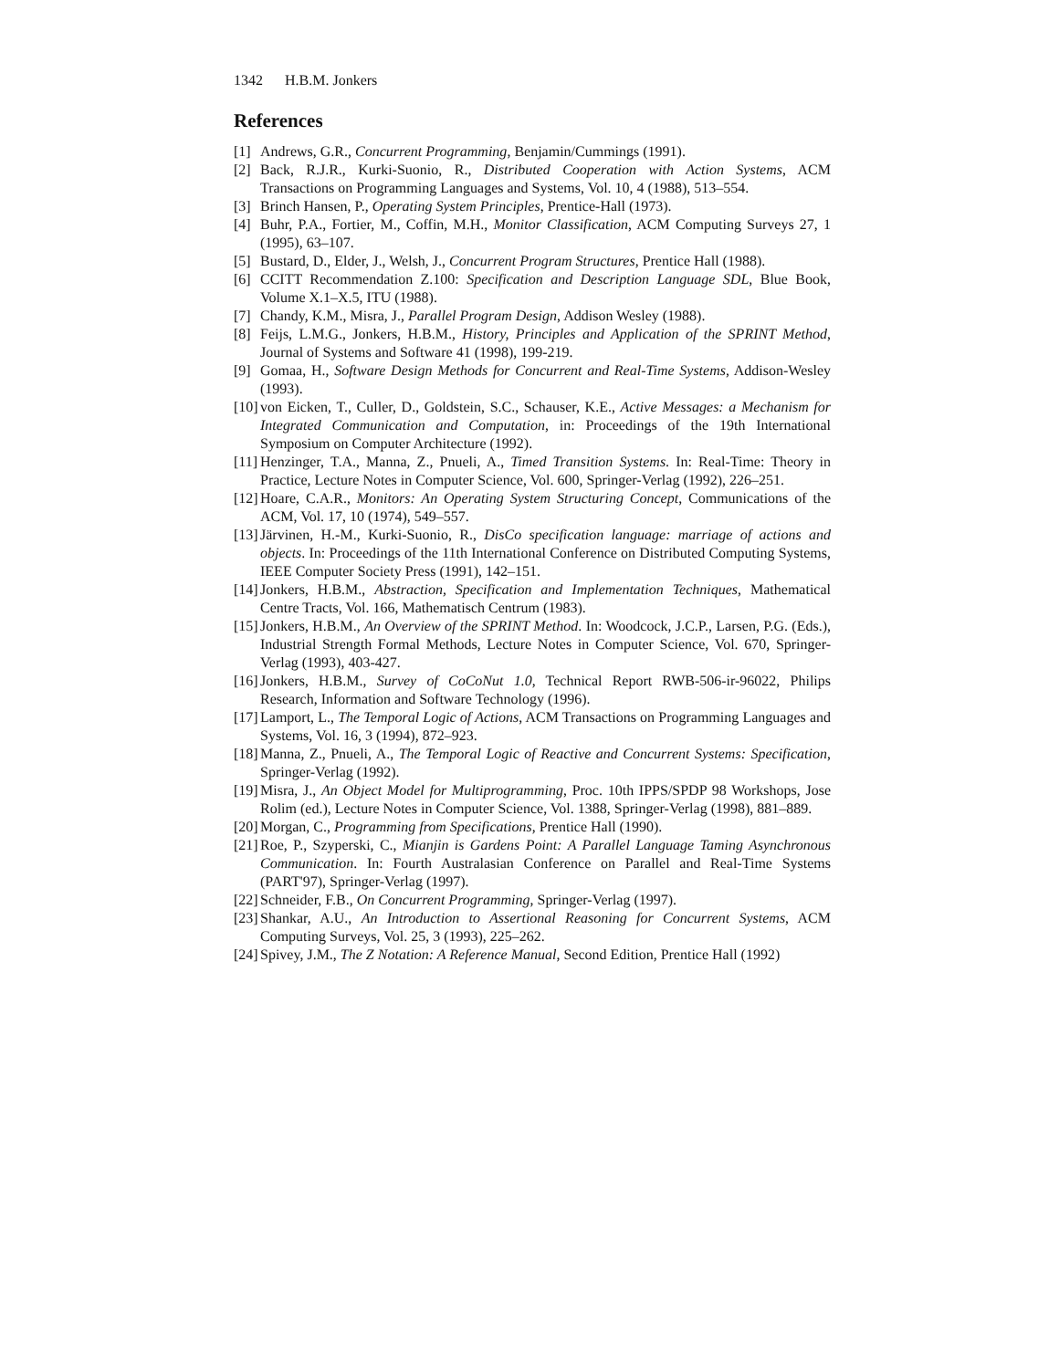1342 H.B.M. Jonkers
References
[1] Andrews, G.R., Concurrent Programming, Benjamin/Cummings (1991).
[2] Back, R.J.R., Kurki-Suonio, R., Distributed Cooperation with Action Systems, ACM Transactions on Programming Languages and Systems, Vol. 10, 4 (1988), 513–554.
[3] Brinch Hansen, P., Operating System Principles, Prentice-Hall (1973).
[4] Buhr, P.A., Fortier, M., Coffin, M.H., Monitor Classification, ACM Computing Surveys 27, 1 (1995), 63–107.
[5] Bustard, D., Elder, J., Welsh, J., Concurrent Program Structures, Prentice Hall (1988).
[6] CCITT Recommendation Z.100: Specification and Description Language SDL, Blue Book, Volume X.1–X.5, ITU (1988).
[7] Chandy, K.M., Misra, J., Parallel Program Design, Addison Wesley (1988).
[8] Feijs, L.M.G., Jonkers, H.B.M., History, Principles and Application of the SPRINT Method, Journal of Systems and Software 41 (1998), 199-219.
[9] Gomaa, H., Software Design Methods for Concurrent and Real-Time Systems, Addison-Wesley (1993).
[10]
von Eicken, T., Culler, D., Goldstein, S.C., Schauser, K.E., Active Messages: a Mechanism for Integrated Communication and Computation, in: Proceedings of the 19th International Symposium on Computer Architecture (1992).
[11]
Henzinger, T.A., Manna, Z., Pnueli, A., Timed Transition Systems. In: Real-Time: Theory in Practice, Lecture Notes in Computer Science, Vol. 600, Springer-Verlag (1992), 226–251.
[12]
Hoare, C.A.R., Monitors: An Operating System Structuring Concept, Communications of the ACM, Vol. 17, 10 (1974), 549–557.
[13]
Järvinen, H.-M., Kurki-Suonio, R., DisCo specification language: marriage of actions and objects. In: Proceedings of the 11th International Conference on Distributed Computing Systems, IEEE Computer Society Press (1991), 142–151.
[14]
Jonkers, H.B.M., Abstraction, Specification and Implementation Techniques, Mathematical Centre Tracts, Vol. 166, Mathematisch Centrum (1983).
[15]
Jonkers, H.B.M., An Overview of the SPRINT Method. In: Woodcock, J.C.P., Larsen, P.G. (Eds.), Industrial Strength Formal Methods, Lecture Notes in Computer Science, Vol. 670, Springer-Verlag (1993), 403-427.
[16]
Jonkers, H.B.M., Survey of CoCoNut 1.0, Technical Report RWB-506-ir-96022, Philips Research, Information and Software Technology (1996).
[17]
Lamport, L., The Temporal Logic of Actions, ACM Transactions on Programming Languages and Systems, Vol. 16, 3 (1994), 872–923.
[18]
Manna, Z., Pnueli, A., The Temporal Logic of Reactive and Concurrent Systems: Specification, Springer-Verlag (1992).
[19]
Misra, J., An Object Model for Multiprogramming, Proc. 10th IPPS/SPDP 98 Workshops, Jose Rolim (ed.), Lecture Notes in Computer Science, Vol. 1388, Springer-Verlag (1998), 881–889.
[20]
Morgan, C., Programming from Specifications, Prentice Hall (1990).
[21]
Roe, P., Szyperski, C., Mianjin is Gardens Point: A Parallel Language Taming Asynchronous Communication. In: Fourth Australasian Conference on Parallel and Real-Time Systems (PART'97), Springer-Verlag (1997).
[22]
Schneider, F.B., On Concurrent Programming, Springer-Verlag (1997).
[23]
Shankar, A.U., An Introduction to Assertional Reasoning for Concurrent Systems, ACM Computing Surveys, Vol. 25, 3 (1993), 225–262.
[24]
Spivey, J.M., The Z Notation: A Reference Manual, Second Edition, Prentice Hall (1992)